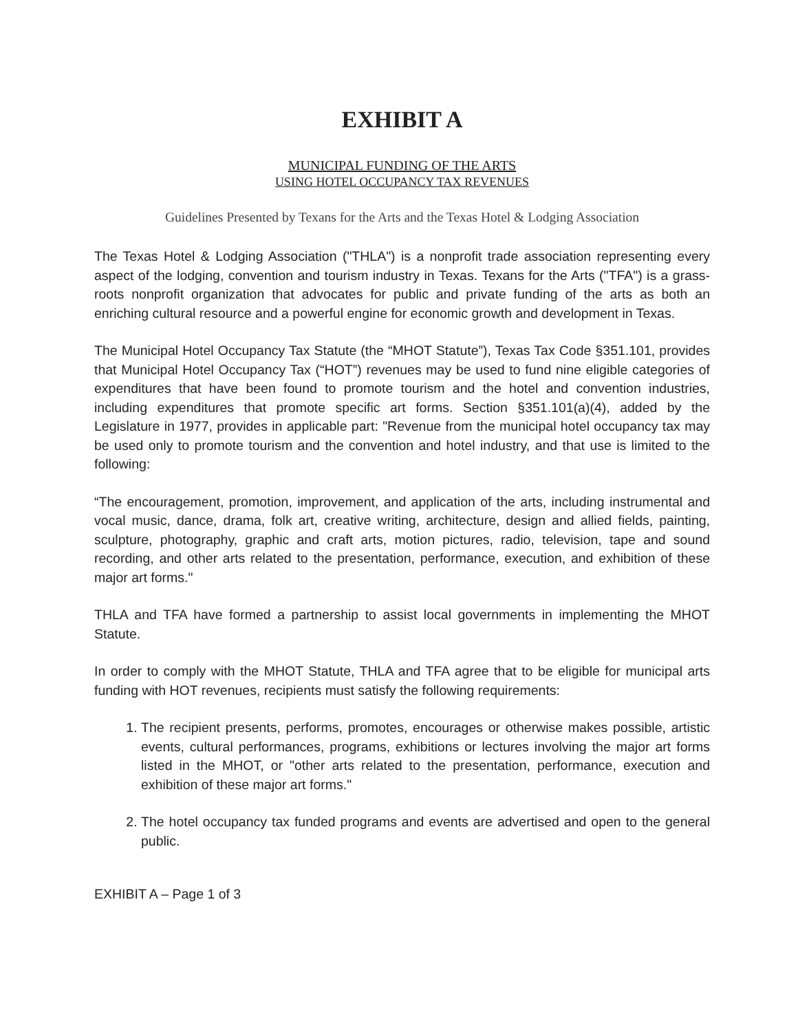EXHIBIT A
MUNICIPAL FUNDING OF THE ARTS
USING HOTEL OCCUPANCY TAX REVENUES
Guidelines Presented by Texans for the Arts and the Texas Hotel & Lodging Association
The Texas Hotel & Lodging Association ("THLA") is a nonprofit trade association representing every aspect of the lodging, convention and tourism industry in Texas. Texans for the Arts ("TFA") is a grass-roots nonprofit organization that advocates for public and private funding of the arts as both an enriching cultural resource and a powerful engine for economic growth and development in Texas.
The Municipal Hotel Occupancy Tax Statute (the “MHOT Statute”), Texas Tax Code §351.101, provides that Municipal Hotel Occupancy Tax (“HOT”) revenues may be used to fund nine eligible categories of expenditures that have been found to promote tourism and the hotel and convention industries, including expenditures that promote specific art forms. Section §351.101(a)(4), added by the Legislature in 1977, provides in applicable part: "Revenue from the municipal hotel occupancy tax may be used only to promote tourism and the convention and hotel industry, and that use is limited to the following:
“The encouragement, promotion, improvement, and application of the arts, including instrumental and vocal music, dance, drama, folk art, creative writing, architecture, design and allied fields, painting, sculpture, photography, graphic and craft arts, motion pictures, radio, television, tape and sound recording, and other arts related to the presentation, performance, execution, and exhibition of these major art forms."
THLA and TFA have formed a partnership to assist local governments in implementing the MHOT Statute.
In order to comply with the MHOT Statute, THLA and TFA agree that to be eligible for municipal arts funding with HOT revenues, recipients must satisfy the following requirements:
1. The recipient presents, performs, promotes, encourages or otherwise makes possible, artistic events, cultural performances, programs, exhibitions or lectures involving the major art forms listed in the MHOT, or "other arts related to the presentation, performance, execution and exhibition of these major art forms."
2. The hotel occupancy tax funded programs and events are advertised and open to the general public.
EXHIBIT A – Page 1 of 3